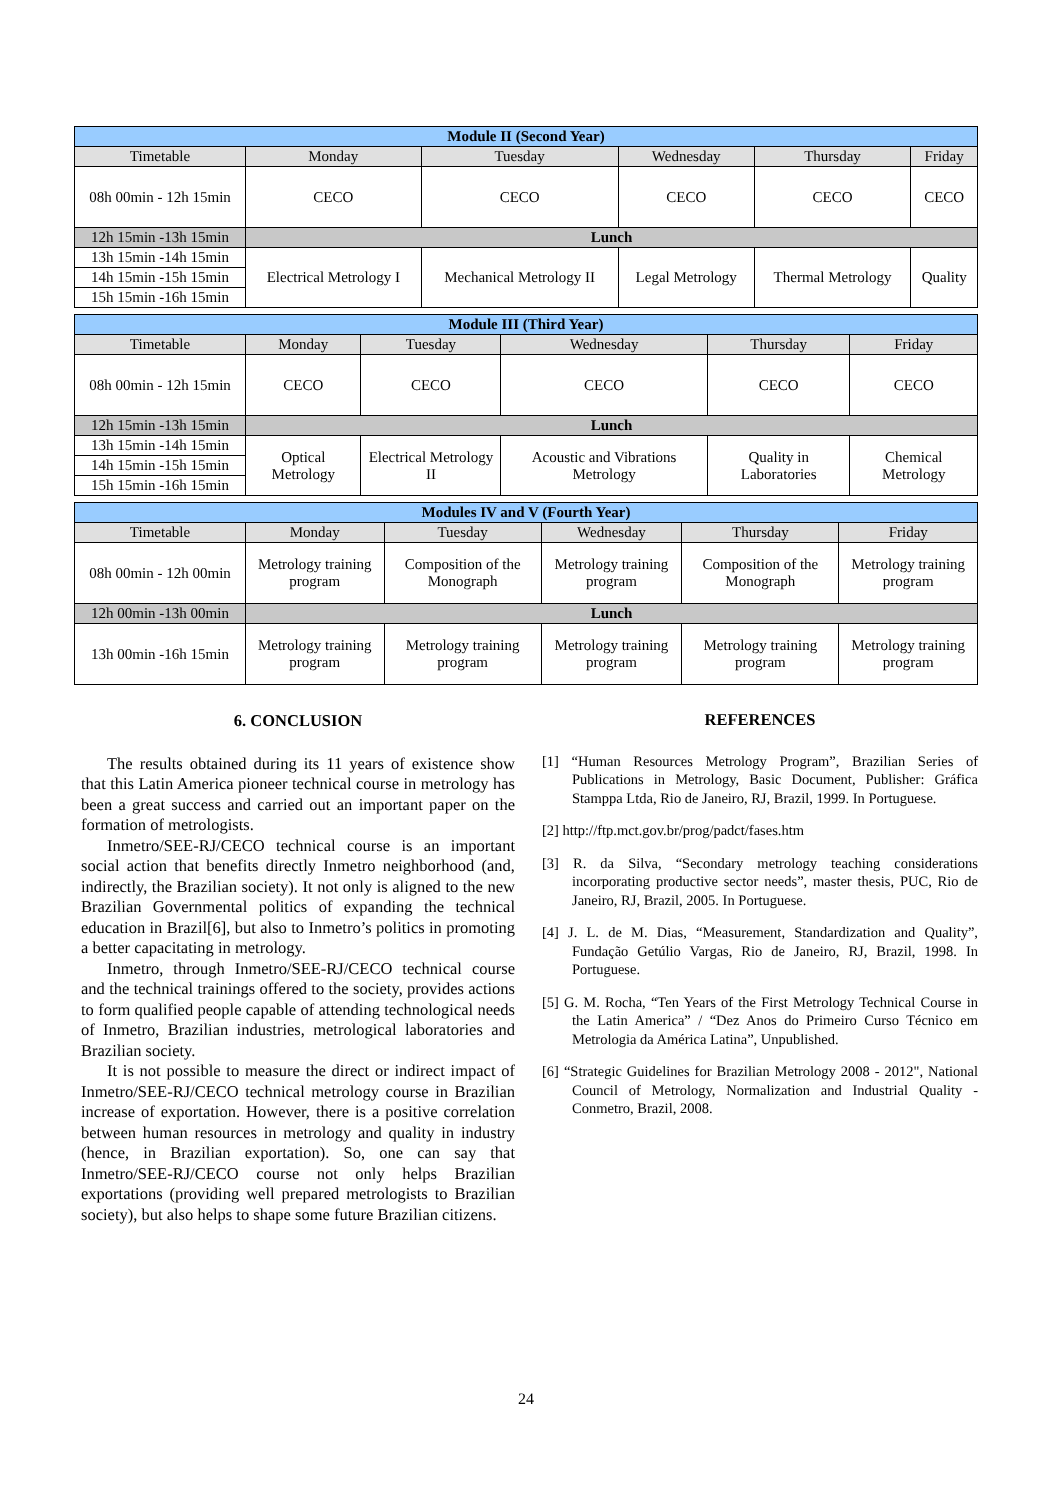| Module II (Second Year) | | | | | |
| Timetable | Monday | Tuesday | Wednesday | Thursday | Friday |
| 08h 00min - 12h 15min | CECO | CECO | CECO | CECO | CECO |
| 12h 15min -13h 15min | Lunch | | | | |
| 13h 15min -14h 15min | Electrical Metrology I | Mechanical Metrology II | Legal Metrology | Thermal Metrology | Quality |
| 14h 15min -15h 15min | | | | | |
| 15h 15min -16h 15min | | | | | |
| Module III (Third Year) | | | | | |
| Timetable | Monday | Tuesday | Wednesday | Thursday | Friday |
| 08h 00min - 12h 15min | CECO | CECO | CECO | CECO | CECO |
| 12h 15min -13h 15min | Lunch | | | | |
| 13h 15min -14h 15min | Optical Metrology | Electrical Metrology II | Acoustic and Vibrations Metrology | Quality in Laboratories | Chemical Metrology |
| 14h 15min -15h 15min | | | | | |
| 15h 15min -16h 15min | | | | | |
| Modules IV and V (Fourth Year) | | | | | |
| Timetable | Monday | Tuesday | Wednesday | Thursday | Friday |
| 08h 00min - 12h 00min | Metrology training program | Composition of the Monograph | Metrology training program | Composition of the Monograph | Metrology training program |
| 12h 00min -13h 00min | Lunch | | | | |
| 13h 00min -16h 15min | Metrology training program | Metrology training program | Metrology training program | Metrology training program | Metrology training program |
6. CONCLUSION
The results obtained during its 11 years of existence show that this Latin America pioneer technical course in metrology has been a great success and carried out an important paper on the formation of metrologists.
Inmetro/SEE-RJ/CECO technical course is an important social action that benefits directly Inmetro neighborhood (and, indirectly, the Brazilian society). It not only is aligned to the new Brazilian Governmental politics of expanding the technical education in Brazil[6], but also to Inmetro’s politics in promoting a better capacitating in metrology.
Inmetro, through Inmetro/SEE-RJ/CECO technical course and the technical trainings offered to the society, provides actions to form qualified people capable of attending technological needs of Inmetro, Brazilian industries, metrological laboratories and Brazilian society.
It is not possible to measure the direct or indirect impact of Inmetro/SEE-RJ/CECO technical metrology course in Brazilian increase of exportation. However, there is a positive correlation between human resources in metrology and quality in industry (hence, in Brazilian exportation). So, one can say that Inmetro/SEE-RJ/CECO course not only helps Brazilian exportations (providing well prepared metrologists to Brazilian society), but also helps to shape some future Brazilian citizens.
REFERENCES
[1] “Human Resources Metrology Program”, Brazilian Series of Publications in Metrology, Basic Document, Publisher: Gráfica Stamppa Ltda, Rio de Janeiro, RJ, Brazil, 1999. In Portuguese.
[2] http://ftp.mct.gov.br/prog/padct/fases.htm
[3] R. da Silva, “Secondary metrology teaching considerations incorporating productive sector needs”, master thesis, PUC, Rio de Janeiro, RJ, Brazil, 2005. In Portuguese.
[4] J. L. de M. Dias, “Measurement, Standardization and Quality”, Fundação Getúlio Vargas, Rio de Janeiro, RJ, Brazil, 1998. In Portuguese.
[5] G. M. Rocha, “Ten Years of the First Metrology Technical Course in the Latin America” / “Dez Anos do Primeiro Curso Técnico em Metrologia da América Latina”, Unpublished.
[6] “Strategic Guidelines for Brazilian Metrology 2008 - 2012", National Council of Metrology, Normalization and Industrial Quality - Conmetro, Brazil, 2008.
24